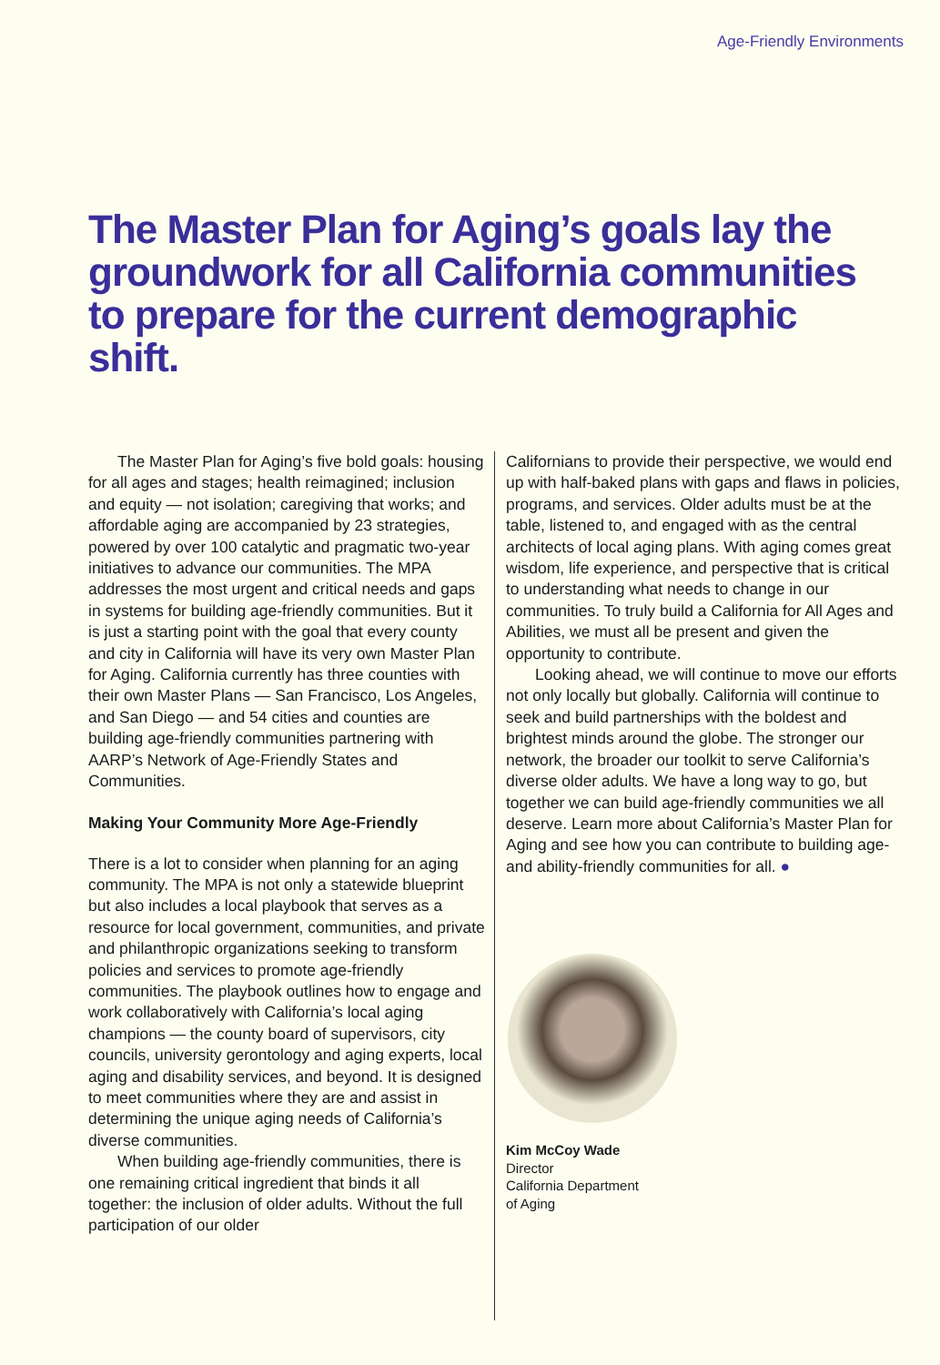Age-Friendly Environments
The Master Plan for Aging’s goals lay the groundwork for all California communities to prepare for the current demographic shift.
The Master Plan for Aging’s five bold goals: housing for all ages and stages; health reimagined; inclusion and equity — not isolation; caregiving that works; and affordable aging are accompanied by 23 strategies, powered by over 100 catalytic and pragmatic two-year initiatives to advance our communities. The MPA addresses the most urgent and critical needs and gaps in systems for building age-friendly communities. But it is just a starting point with the goal that every county and city in California will have its very own Master Plan for Aging. California currently has three counties with their own Master Plans — San Francisco, Los Angeles, and San Diego — and 54 cities and counties are building age-friendly communities partnering with AARP’s Network of Age-Friendly States and Communities.
Making Your Community More Age-Friendly
There is a lot to consider when planning for an aging community. The MPA is not only a statewide blueprint but also includes a local playbook that serves as a resource for local government, communities, and private and philanthropic organizations seeking to transform policies and services to promote age-friendly communities. The playbook outlines how to engage and work collaboratively with California’s local aging champions — the county board of supervisors, city councils, university gerontology and aging experts, local aging and disability services, and beyond. It is designed to meet communities where they are and assist in determining the unique aging needs of California’s diverse communities.
When building age-friendly communities, there is one remaining critical ingredient that binds it all together: the inclusion of older adults. Without the full participation of our older
Californians to provide their perspective, we would end up with half-baked plans with gaps and flaws in policies, programs, and services. Older adults must be at the table, listened to, and engaged with as the central architects of local aging plans. With aging comes great wisdom, life experience, and perspective that is critical to understanding what needs to change in our communities. To truly build a California for All Ages and Abilities, we must all be present and given the opportunity to contribute.
Looking ahead, we will continue to move our efforts not only locally but globally. California will continue to seek and build partnerships with the boldest and brightest minds around the globe. The stronger our network, the broader our toolkit to serve California’s diverse older adults. We have a long way to go, but together we can build age-friendly communities we all deserve. Learn more about California’s Master Plan for Aging and see how you can contribute to building age- and ability-friendly communities for all. ●
Kim McCoy Wade
Director
California Department
of Aging